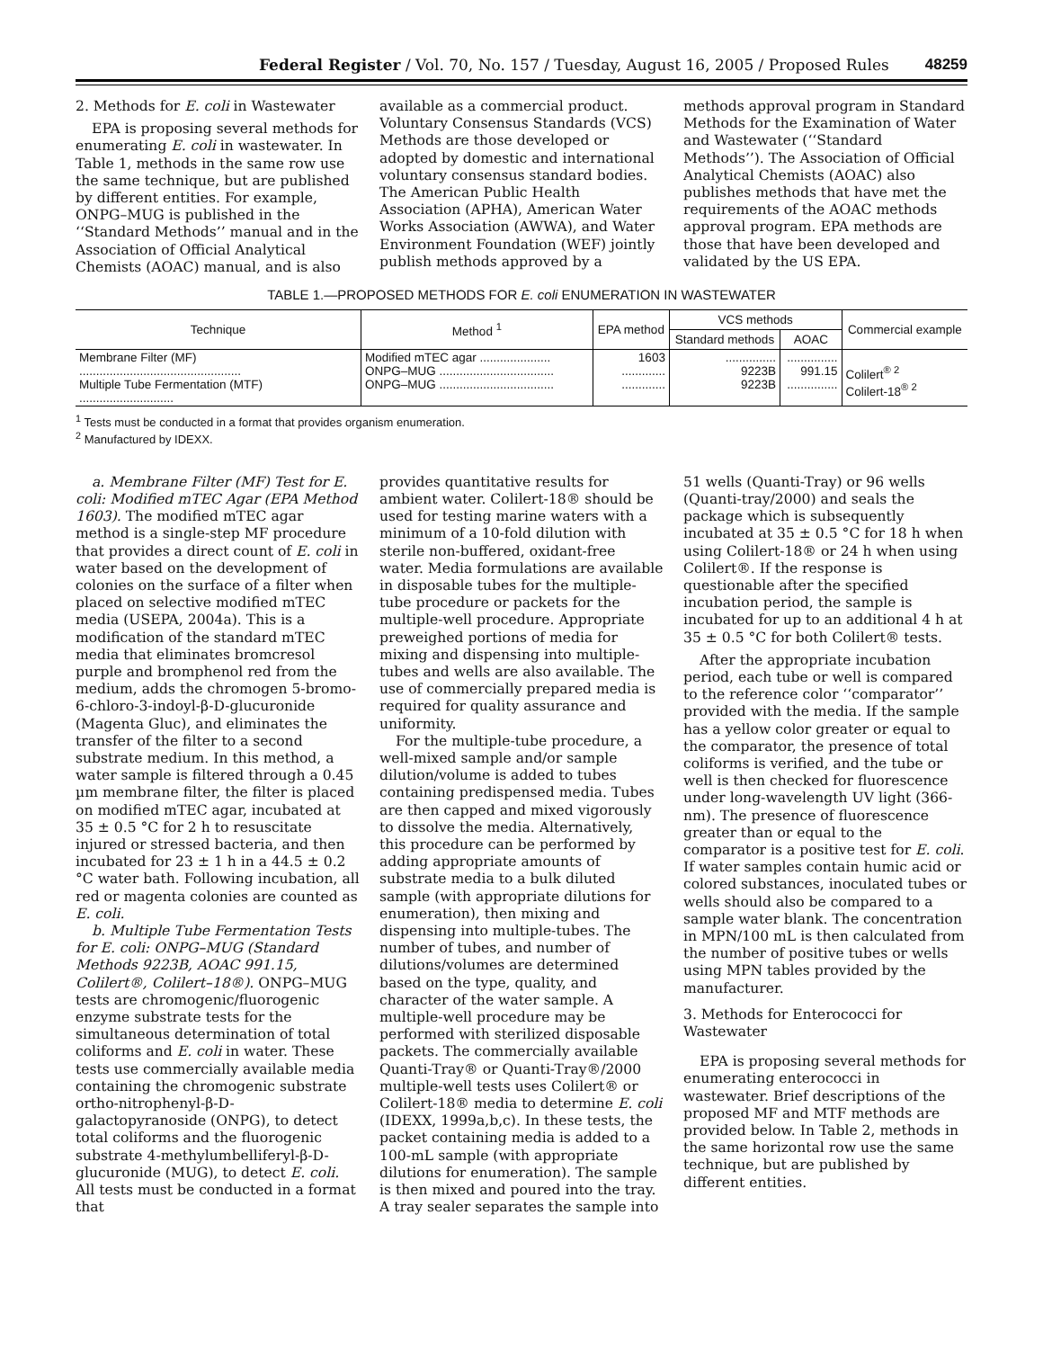Federal Register / Vol. 70, No. 157 / Tuesday, August 16, 2005 / Proposed Rules 48259
2. Methods for E. coli in Wastewater
EPA is proposing several methods for enumerating E. coli in wastewater. In Table 1, methods in the same row use the same technique, but are published by different entities. For example, ONPG–MUG is published in the ‘‘Standard Methods’’ manual and in the Association of Official Analytical Chemists (AOAC) manual, and is also
available as a commercial product. Voluntary Consensus Standards (VCS) Methods are those developed or adopted by domestic and international voluntary consensus standard bodies. The American Public Health Association (APHA), American Water Works Association (AWWA), and Water Environment Foundation (WEF) jointly publish methods approved by a
methods approval program in Standard Methods for the Examination of Water and Wastewater (‘‘Standard Methods’’). The Association of Official Analytical Chemists (AOAC) also publishes methods that have met the requirements of the AOAC methods approval program. EPA methods are those that have been developed and validated by the US EPA.
TABLE 1.—PROPOSED METHODS FOR E. coli ENUMERATION IN WASTEWATER
| Technique | Method <sup>1</sup> | EPA method | VCS methods | | Commercial example |
| --- | --- | --- | --- | --- | --- |
| | | | Standard methods | AOAC | |
| Membrane Filter (MF) ................................................ Multiple Tube Fermentation (MTF) ............................ | Modified mTEC agar ..................... ONPG–MUG .................................. ONPG–MUG .................................. | 1603 ............. ............. | ............... 9223B 9223B | ............... 991.15 ............... | Colilert<sup>® 2</sup> Colilert-18<sup>® 2</sup> |
<sup>1</sup> Tests must be conducted in a format that provides organism enumeration.
<sup>2</sup> Manufactured by IDEXX.
a. Membrane Filter (MF) Test for E. coli: Modified mTEC Agar (EPA Method 1603). The modified mTEC agar method is a single-step MF procedure that provides a direct count of E. coli in water based on the development of colonies on the surface of a filter when placed on selective modified mTEC media (USEPA, 2004a). This is a modification of the standard mTEC media that eliminates bromcresol purple and bromphenol red from the medium, adds the chromogen 5-bromo-6-chloro-3-indoyl-β-D-glucuronide (Magenta Gluc), and eliminates the transfer of the filter to a second substrate medium. In this method, a water sample is filtered through a 0.45 µm membrane filter, the filter is placed on modified mTEC agar, incubated at 35 ± 0.5 °C for 2 h to resuscitate injured or stressed bacteria, and then incubated for 23 ± 1 h in a 44.5 ± 0.2 °C water bath. Following incubation, all red or magenta colonies are counted as E. coli.
b. Multiple Tube Fermentation Tests for E. coli: ONPG–MUG (Standard Methods 9223B, AOAC 991.15, Colilert®, Colilert–18®). ONPG–MUG tests are chromogenic/fluorogenic enzyme substrate tests for the simultaneous determination of total coliforms and E. coli in water. These tests use commercially available media containing the chromogenic substrate ortho-nitrophenyl-β-D-galactopyranoside (ONPG), to detect total coliforms and the fluorogenic substrate 4-methylumbelliferyl-β-D-glucuronide (MUG), to detect E. coli. All tests must be conducted in a format that
provides quantitative results for ambient water. Colilert-18® should be used for testing marine waters with a minimum of a 10-fold dilution with sterile non-buffered, oxidant-free water. Media formulations are available in disposable tubes for the multiple-tube procedure or packets for the multiple-well procedure. Appropriate preweighed portions of media for mixing and dispensing into multiple-tubes and wells are also available. The use of commercially prepared media is required for quality assurance and uniformity.
For the multiple-tube procedure, a well-mixed sample and/or sample dilution/volume is added to tubes containing predispensed media. Tubes are then capped and mixed vigorously to dissolve the media. Alternatively, this procedure can be performed by adding appropriate amounts of substrate media to a bulk diluted sample (with appropriate dilutions for enumeration), then mixing and dispensing into multiple-tubes. The number of tubes, and number of dilutions/volumes are determined based on the type, quality, and character of the water sample. A multiple-well procedure may be performed with sterilized disposable packets. The commercially available Quanti-Tray® or Quanti-Tray®/2000 multiple-well tests uses Colilert® or Colilert-18® media to determine E. coli (IDEXX, 1999a,b,c). In these tests, the packet containing media is added to a 100-mL sample (with appropriate dilutions for enumeration). The sample is then mixed and poured into the tray. A tray sealer separates the sample into
51 wells (Quanti-Tray) or 96 wells (Quanti-tray/2000) and seals the package which is subsequently incubated at 35 ± 0.5 °C for 18 h when using Colilert-18® or 24 h when using Colilert®. If the response is questionable after the specified incubation period, the sample is incubated for up to an additional 4 h at 35 ± 0.5 °C for both Colilert® tests.
After the appropriate incubation period, each tube or well is compared to the reference color ‘‘comparator’’ provided with the media. If the sample has a yellow color greater or equal to the comparator, the presence of total coliforms is verified, and the tube or well is then checked for fluorescence under long-wavelength UV light (366-nm). The presence of fluorescence greater than or equal to the comparator is a positive test for E. coli. If water samples contain humic acid or colored substances, inoculated tubes or wells should also be compared to a sample water blank. The concentration in MPN/100 mL is then calculated from the number of positive tubes or wells using MPN tables provided by the manufacturer.
3. Methods for Enterococci for Wastewater
EPA is proposing several methods for enumerating enterococci in wastewater. Brief descriptions of the proposed MF and MTF methods are provided below. In Table 2, methods in the same horizontal row use the same technique, but are published by different entities.